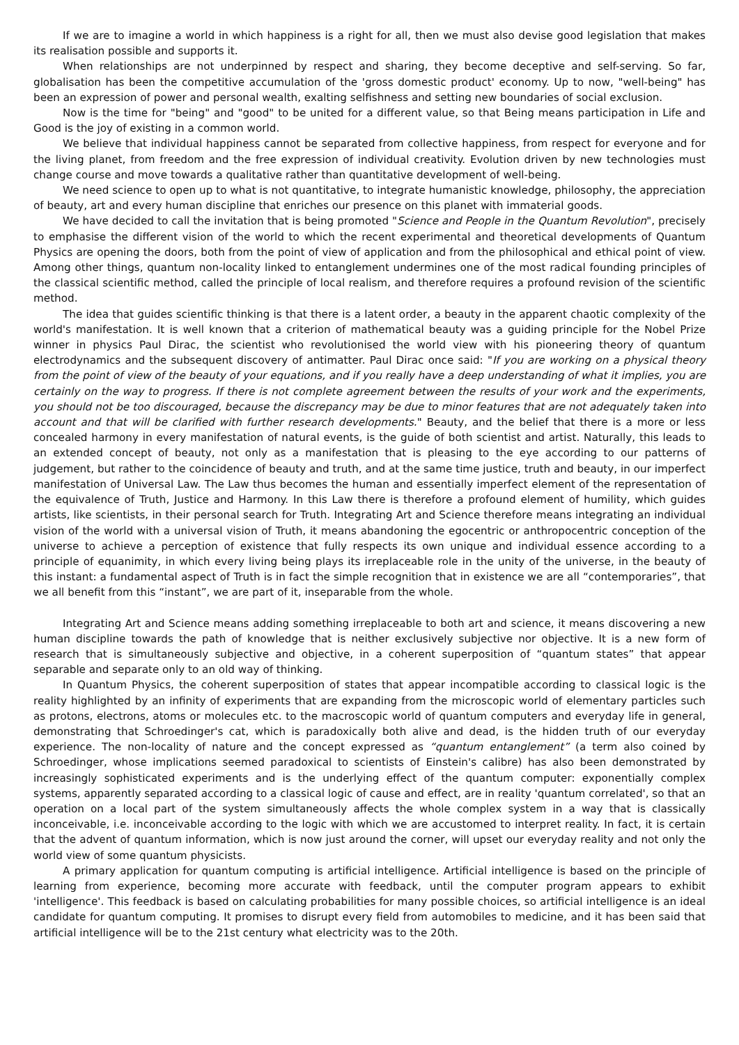If we are to imagine a world in which happiness is a right for all, then we must also devise good legislation that makes its realisation possible and supports it.
When relationships are not underpinned by respect and sharing, they become deceptive and self-serving. So far, globalisation has been the competitive accumulation of the 'gross domestic product' economy. Up to now, "well-being" has been an expression of power and personal wealth, exalting selfishness and setting new boundaries of social exclusion.
Now is the time for "being" and "good" to be united for a different value, so that Being means participation in Life and Good is the joy of existing in a common world.
We believe that individual happiness cannot be separated from collective happiness, from respect for everyone and for the living planet, from freedom and the free expression of individual creativity. Evolution driven by new technologies must change course and move towards a qualitative rather than quantitative development of well-being.
We need science to open up to what is not quantitative, to integrate humanistic knowledge, philosophy, the appreciation of beauty, art and every human discipline that enriches our presence on this planet with immaterial goods.
We have decided to call the invitation that is being promoted "Science and People in the Quantum Revolution", precisely to emphasise the different vision of the world to which the recent experimental and theoretical developments of Quantum Physics are opening the doors, both from the point of view of application and from the philosophical and ethical point of view. Among other things, quantum non-locality linked to entanglement undermines one of the most radical founding principles of the classical scientific method, called the principle of local realism, and therefore requires a profound revision of the scientific method.
The idea that guides scientific thinking is that there is a latent order, a beauty in the apparent chaotic complexity of the world's manifestation. It is well known that a criterion of mathematical beauty was a guiding principle for the Nobel Prize winner in physics Paul Dirac, the scientist who revolutionised the world view with his pioneering theory of quantum electrodynamics and the subsequent discovery of antimatter. Paul Dirac once said: "If you are working on a physical theory from the point of view of the beauty of your equations, and if you really have a deep understanding of what it implies, you are certainly on the way to progress. If there is not complete agreement between the results of your work and the experiments, you should not be too discouraged, because the discrepancy may be due to minor features that are not adequately taken into account and that will be clarified with further research developments." Beauty, and the belief that there is a more or less concealed harmony in every manifestation of natural events, is the guide of both scientist and artist. Naturally, this leads to an extended concept of beauty, not only as a manifestation that is pleasing to the eye according to our patterns of judgement, but rather to the coincidence of beauty and truth, and at the same time justice, truth and beauty, in our imperfect manifestation of Universal Law. The Law thus becomes the human and essentially imperfect element of the representation of the equivalence of Truth, Justice and Harmony. In this Law there is therefore a profound element of humility, which guides artists, like scientists, in their personal search for Truth. Integrating Art and Science therefore means integrating an individual vision of the world with a universal vision of Truth, it means abandoning the egocentric or anthropocentric conception of the universe to achieve a perception of existence that fully respects its own unique and individual essence according to a principle of equanimity, in which every living being plays its irreplaceable role in the unity of the universe, in the beauty of this instant: a fundamental aspect of Truth is in fact the simple recognition that in existence we are all “contemporaries”, that we all benefit from this “instant”, we are part of it, inseparable from the whole.
Integrating Art and Science means adding something irreplaceable to both art and science, it means discovering a new human discipline towards the path of knowledge that is neither exclusively subjective nor objective. It is a new form of research that is simultaneously subjective and objective, in a coherent superposition of “quantum states” that appear separable and separate only to an old way of thinking.
In Quantum Physics, the coherent superposition of states that appear incompatible according to classical logic is the reality highlighted by an infinity of experiments that are expanding from the microscopic world of elementary particles such as protons, electrons, atoms or molecules etc. to the macroscopic world of quantum computers and everyday life in general, demonstrating that Schroedinger's cat, which is paradoxically both alive and dead, is the hidden truth of our everyday experience. The non-locality of nature and the concept expressed as “quantum entanglement” (a term also coined by Schroedinger, whose implications seemed paradoxical to scientists of Einstein's calibre) has also been demonstrated by increasingly sophisticated experiments and is the underlying effect of the quantum computer: exponentially complex systems, apparently separated according to a classical logic of cause and effect, are in reality 'quantum correlated', so that an operation on a local part of the system simultaneously affects the whole complex system in a way that is classically inconceivable, i.e. inconceivable according to the logic with which we are accustomed to interpret reality. In fact, it is certain that the advent of quantum information, which is now just around the corner, will upset our everyday reality and not only the world view of some quantum physicists.
A primary application for quantum computing is artificial intelligence. Artificial intelligence is based on the principle of learning from experience, becoming more accurate with feedback, until the computer program appears to exhibit 'intelligence'. This feedback is based on calculating probabilities for many possible choices, so artificial intelligence is an ideal candidate for quantum computing. It promises to disrupt every field from automobiles to medicine, and it has been said that artificial intelligence will be to the 21st century what electricity was to the 20th.